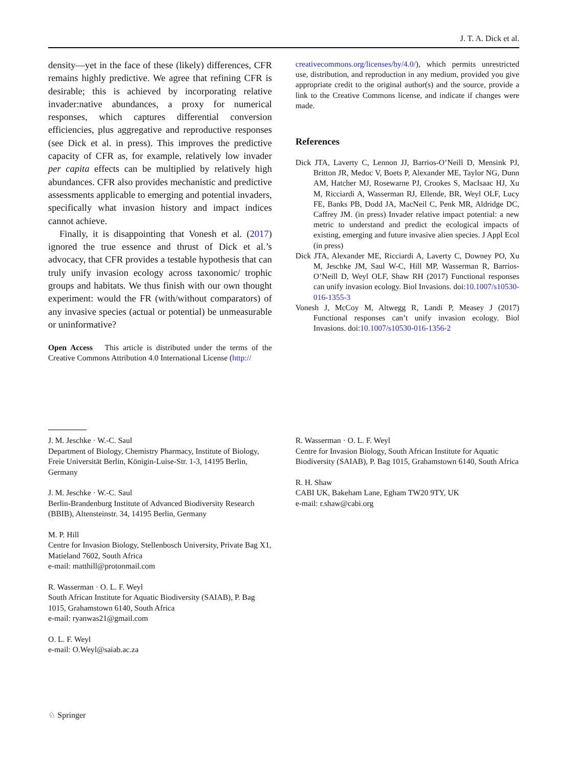J. T. A. Dick et al.
density—yet in the face of these (likely) differences, CFR remains highly predictive. We agree that refining CFR is desirable; this is achieved by incorporating relative invader:native abundances, a proxy for numerical responses, which captures differential conversion efficiencies, plus aggregative and reproductive responses (see Dick et al. in press). This improves the predictive capacity of CFR as, for example, relatively low invader per capita effects can be multiplied by relatively high abundances. CFR also provides mechanistic and predictive assessments applicable to emerging and potential invaders, specifically what invasion history and impact indices cannot achieve.
Finally, it is disappointing that Vonesh et al. (2017) ignored the true essence and thrust of Dick et al.’s advocacy, that CFR provides a testable hypothesis that can truly unify invasion ecology across taxonomic/ trophic groups and habitats. We thus finish with our own thought experiment: would the FR (with/without comparators) of any invasive species (actual or potential) be unmeasurable or uninformative?
Open Access This article is distributed under the terms of the Creative Commons Attribution 4.0 International License (http://
creativecommons.org/licenses/by/4.0/), which permits unrestricted use, distribution, and reproduction in any medium, provided you give appropriate credit to the original author(s) and the source, provide a link to the Creative Commons license, and indicate if changes were made.
References
Dick JTA, Laverty C, Lennon JJ, Barrios-O’Neill D, Mensink PJ, Britton JR, Medoc V, Boets P, Alexander ME, Taylor NG, Dunn AM, Hatcher MJ, Rosewarne PJ, Crookes S, MacIsaac HJ, Xu M, Ricciardi A, Wasserman RJ, Ellende, BR, Weyl OLF, Lucy FE, Banks PB, Dodd JA, MacNeil C, Penk MR, Aldridge DC, Caffrey JM. (in press) Invader relative impact potential: a new metric to understand and predict the ecological impacts of existing, emerging and future invasive alien species. J Appl Ecol (in press)
Dick JTA, Alexander ME, Ricciardi A, Laverty C, Downey PO, Xu M, Jeschke JM, Saul W-C, Hill MP, Wasserman R, Barrios-O’Neill D, Weyl OLF, Shaw RH (2017) Functional responses can unify invasion ecology. Biol Invasions. doi:10.1007/s10530-016-1355-3
Vonesh J, McCoy M, Altwegg R, Landi P, Measey J (2017) Functional responses can’t unify invasion ecology. Biol Invasions. doi:10.1007/s10530-016-1356-2
J. M. Jeschke · W.-C. Saul
Department of Biology, Chemistry Pharmacy, Institute of Biology, Freie Universität Berlin, Königin-Luise-Str. 1-3, 14195 Berlin, Germany
J. M. Jeschke · W.-C. Saul
Berlin-Brandenburg Institute of Advanced Biodiversity Research (BBIB), Altensteinstr. 34, 14195 Berlin, Germany
M. P. Hill
Centre for Invasion Biology, Stellenbosch University, Private Bag X1, Matieland 7602, South Africa
e-mail: matthill@protonmail.com
R. Wasserman · O. L. F. Weyl
South African Institute for Aquatic Biodiversity (SAIAB), P. Bag 1015, Grahamstown 6140, South Africa
e-mail: ryanwas21@gmail.com
O. L. F. Weyl
e-mail: O.Weyl@saiab.ac.za
R. Wasserman · O. L. F. Weyl
Centre for Invasion Biology, South African Institute for Aquatic Biodiversity (SAIAB), P. Bag 1015, Grahamstown 6140, South Africa
R. H. Shaw
CABI UK, Bakeham Lane, Egham TW20 9TY, UK
e-mail: r.shaw@cabi.org
♘ Springer